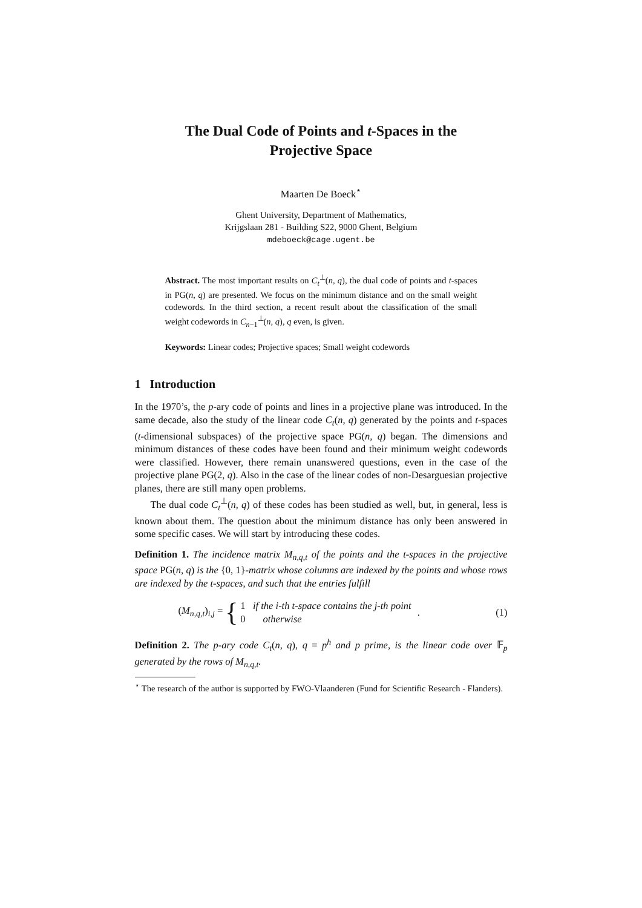The Dual Code of Points and t-Spaces in the
Projective Space
Maarten De Boeck<sup>⋆</sup>
Ghent University, Department of Mathematics,
Krijgslaan 281 - Building S22, 9000 Ghent, Belgium
mdeboeck@cage.ugent.be
Abstract. The most important results on C<sub>t</sub><sup>⊥</sup>(n, q), the dual code of points and t-spaces in PG(n, q) are presented. We focus on the minimum distance and on the small weight codewords. In the third section, a recent result about the classification of the small weight codewords in C<sub>n−1</sub><sup>⊥</sup>(n, q), q even, is given.
Keywords: Linear codes; Projective spaces; Small weight codewords
1 Introduction
In the 1970’s, the p-ary code of points and lines in a projective plane was introduced. In the same decade, also the study of the linear code C<sub>t</sub>(n, q) generated by the points and t-spaces (t-dimensional subspaces) of the projective space PG(n, q) began. The dimensions and minimum distances of these codes have been found and their minimum weight codewords were classified. However, there remain unanswered questions, even in the case of the projective plane PG(2, q). Also in the case of the linear codes of non-Desarguesian projective planes, there are still many open problems.
The dual code C<sub>t</sub><sup>⊥</sup>(n, q) of these codes has been studied as well, but, in general, less is known about them. The question about the minimum distance has only been answered in some specific cases. We will start by introducing these codes.
Definition 1. The incidence matrix M<sub>n,q,t</sub> of the points and the t-spaces in the projective space PG(n, q) is the {0, 1}-matrix whose columns are indexed by the points and whose rows are indexed by the t-spaces, and such that the entries fulfill
(M<sub>n,q,t</sub>)<sub>i,j</sub> = { 1 if the i-th t-space contains the j-th point
0 otherwise. (1)
Definition 2. The p-ary code C<sub>t</sub>(n, q), q = p<sup>h</sup> and p prime, is the linear code over 𝔽<sub>p</sub> generated by the rows of M<sub>n,q,t</sub>.
<sup>⋆</sup> The research of the author is supported by FWO-Vlaanderen (Fund for Scientific Research - Flanders).